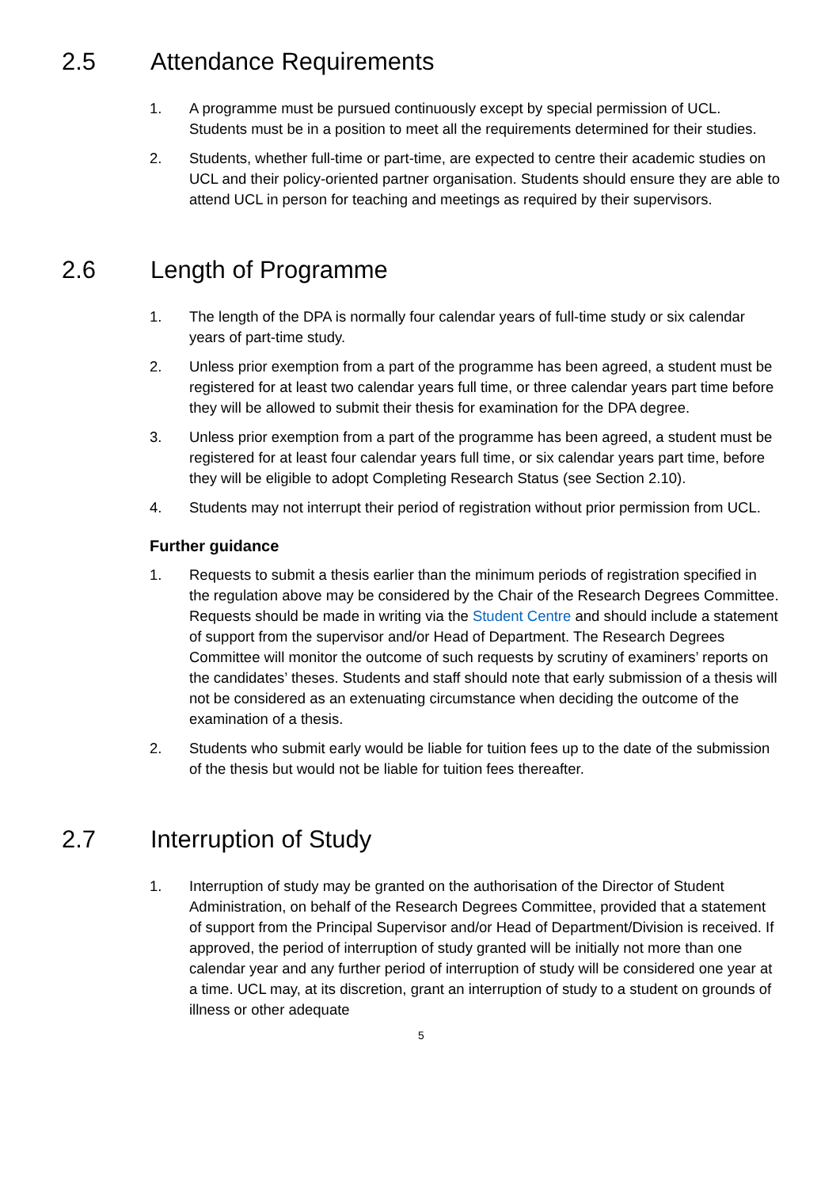2.5 Attendance Requirements
1. A programme must be pursued continuously except by special permission of UCL. Students must be in a position to meet all the requirements determined for their studies.
2. Students, whether full-time or part-time, are expected to centre their academic studies on UCL and their policy-oriented partner organisation. Students should ensure they are able to attend UCL in person for teaching and meetings as required by their supervisors.
2.6 Length of Programme
1. The length of the DPA is normally four calendar years of full-time study or six calendar years of part-time study.
2. Unless prior exemption from a part of the programme has been agreed, a student must be registered for at least two calendar years full time, or three calendar years part time before they will be allowed to submit their thesis for examination for the DPA degree.
3. Unless prior exemption from a part of the programme has been agreed, a student must be registered for at least four calendar years full time, or six calendar years part time, before they will be eligible to adopt Completing Research Status (see Section 2.10).
4. Students may not interrupt their period of registration without prior permission from UCL.
Further guidance
1. Requests to submit a thesis earlier than the minimum periods of registration specified in the regulation above may be considered by the Chair of the Research Degrees Committee. Requests should be made in writing via the Student Centre and should include a statement of support from the supervisor and/or Head of Department. The Research Degrees Committee will monitor the outcome of such requests by scrutiny of examiners’ reports on the candidates’ theses. Students and staff should note that early submission of a thesis will not be considered as an extenuating circumstance when deciding the outcome of the examination of a thesis.
2. Students who submit early would be liable for tuition fees up to the date of the submission of the thesis but would not be liable for tuition fees thereafter.
2.7 Interruption of Study
1. Interruption of study may be granted on the authorisation of the Director of Student Administration, on behalf of the Research Degrees Committee, provided that a statement of support from the Principal Supervisor and/or Head of Department/Division is received. If approved, the period of interruption of study granted will be initially not more than one calendar year and any further period of interruption of study will be considered one year at a time. UCL may, at its discretion, grant an interruption of study to a student on grounds of illness or other adequate
5